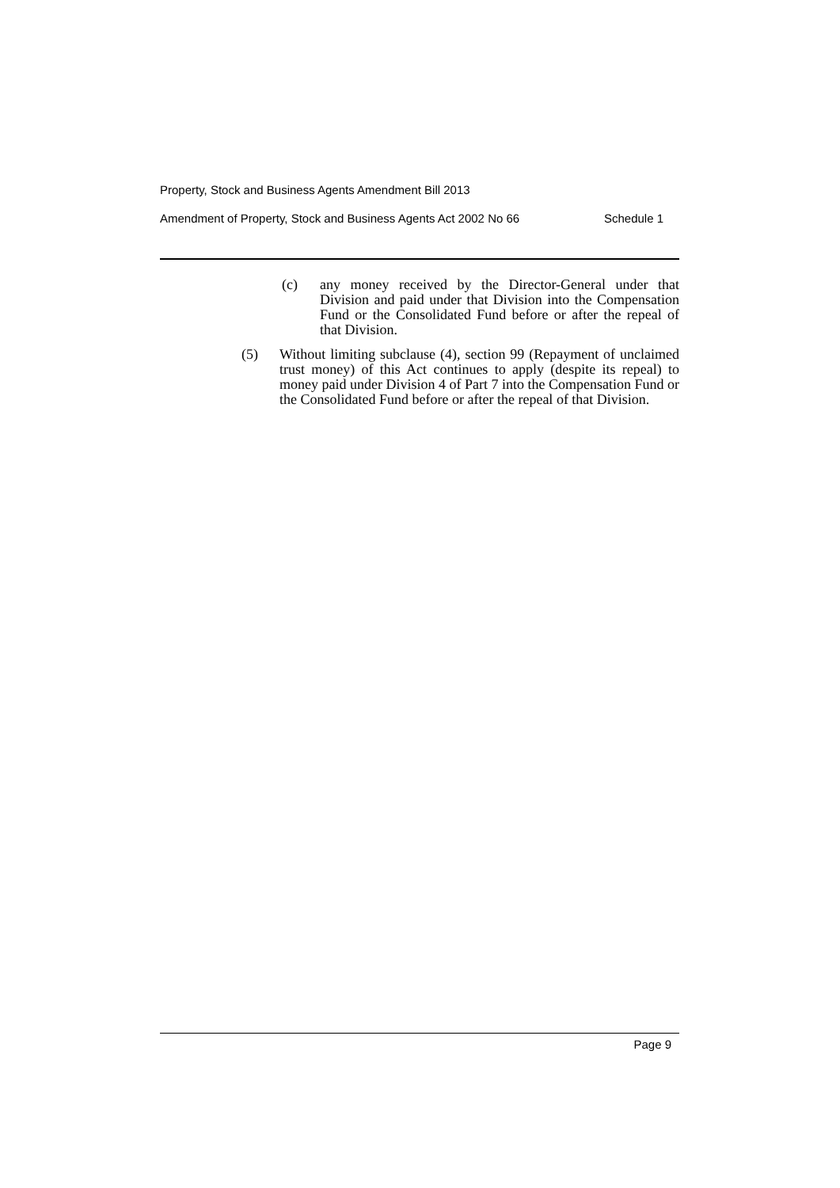Property, Stock and Business Agents Amendment Bill 2013
Amendment of Property, Stock and Business Agents Act 2002 No 66 Schedule 1
(c) any money received by the Director-General under that Division and paid under that Division into the Compensation Fund or the Consolidated Fund before or after the repeal of that Division.
(5) Without limiting subclause (4), section 99 (Repayment of unclaimed trust money) of this Act continues to apply (despite its repeal) to money paid under Division 4 of Part 7 into the Compensation Fund or the Consolidated Fund before or after the repeal of that Division.
Page 9